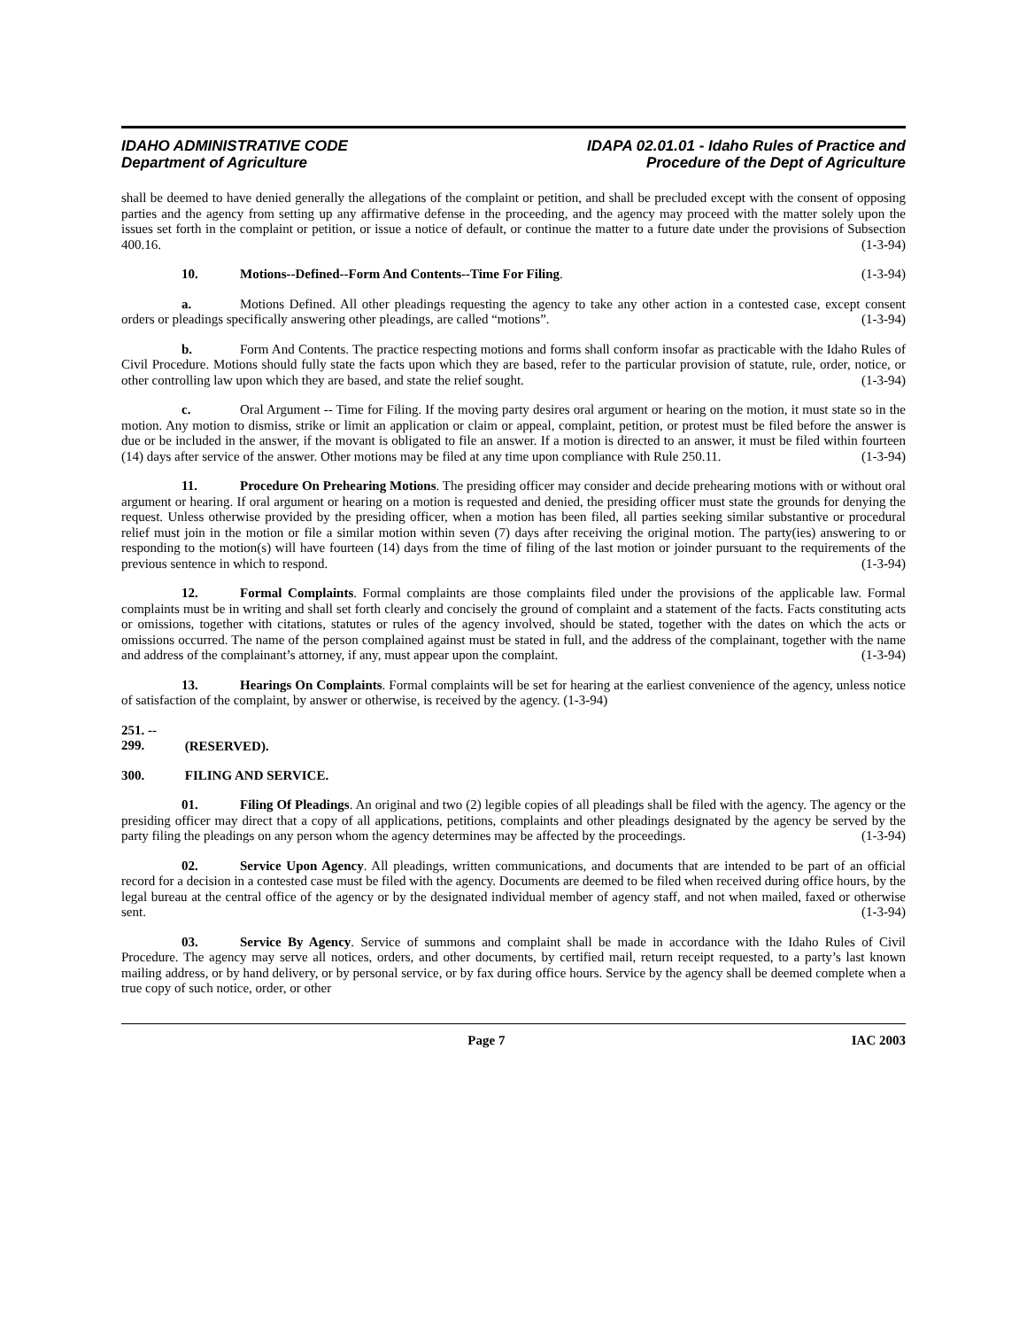IDAHO ADMINISTRATIVE CODE
Department of Agriculture
IDAPA 02.01.01 - Idaho Rules of Practice and
Procedure of the Dept of Agriculture
shall be deemed to have denied generally the allegations of the complaint or petition, and shall be precluded except with the consent of opposing parties and the agency from setting up any affirmative defense in the proceeding, and the agency may proceed with the matter solely upon the issues set forth in the complaint or petition, or issue a notice of default, or continue the matter to a future date under the provisions of Subsection 400.16. (1-3-94)
10. Motions--Defined--Form And Contents--Time For Filing. (1-3-94)
a. Motions Defined. All other pleadings requesting the agency to take any other action in a contested case, except consent orders or pleadings specifically answering other pleadings, are called “motions”. (1-3-94)
b. Form And Contents. The practice respecting motions and forms shall conform insofar as practicable with the Idaho Rules of Civil Procedure. Motions should fully state the facts upon which they are based, refer to the particular provision of statute, rule, order, notice, or other controlling law upon which they are based, and state the relief sought. (1-3-94)
c. Oral Argument -- Time for Filing. If the moving party desires oral argument or hearing on the motion, it must state so in the motion. Any motion to dismiss, strike or limit an application or claim or appeal, complaint, petition, or protest must be filed before the answer is due or be included in the answer, if the movant is obligated to file an answer. If a motion is directed to an answer, it must be filed within fourteen (14) days after service of the answer. Other motions may be filed at any time upon compliance with Rule 250.11. (1-3-94)
11. Procedure On Prehearing Motions. The presiding officer may consider and decide prehearing motions with or without oral argument or hearing. If oral argument or hearing on a motion is requested and denied, the presiding officer must state the grounds for denying the request. Unless otherwise provided by the presiding officer, when a motion has been filed, all parties seeking similar substantive or procedural relief must join in the motion or file a similar motion within seven (7) days after receiving the original motion. The party(ies) answering to or responding to the motion(s) will have fourteen (14) days from the time of filing of the last motion or joinder pursuant to the requirements of the previous sentence in which to respond. (1-3-94)
12. Formal Complaints. Formal complaints are those complaints filed under the provisions of the applicable law. Formal complaints must be in writing and shall set forth clearly and concisely the ground of complaint and a statement of the facts. Facts constituting acts or omissions, together with citations, statutes or rules of the agency involved, should be stated, together with the dates on which the acts or omissions occurred. The name of the person complained against must be stated in full, and the address of the complainant, together with the name and address of the complainant’s attorney, if any, must appear upon the complaint. (1-3-94)
13. Hearings On Complaints. Formal complaints will be set for hearing at the earliest convenience of the agency, unless notice of satisfaction of the complaint, by answer or otherwise, is received by the agency. (1-3-94)
251. -- 299. (RESERVED).
300. FILING AND SERVICE.
01. Filing Of Pleadings. An original and two (2) legible copies of all pleadings shall be filed with the agency. The agency or the presiding officer may direct that a copy of all applications, petitions, complaints and other pleadings designated by the agency be served by the party filing the pleadings on any person whom the agency determines may be affected by the proceedings. (1-3-94)
02. Service Upon Agency. All pleadings, written communications, and documents that are intended to be part of an official record for a decision in a contested case must be filed with the agency. Documents are deemed to be filed when received during office hours, by the legal bureau at the central office of the agency or by the designated individual member of agency staff, and not when mailed, faxed or otherwise sent. (1-3-94)
03. Service By Agency. Service of summons and complaint shall be made in accordance with the Idaho Rules of Civil Procedure. The agency may serve all notices, orders, and other documents, by certified mail, return receipt requested, to a party’s last known mailing address, or by hand delivery, or by personal service, or by fax during office hours. Service by the agency shall be deemed complete when a true copy of such notice, order, or other
Page 7 IAC 2003